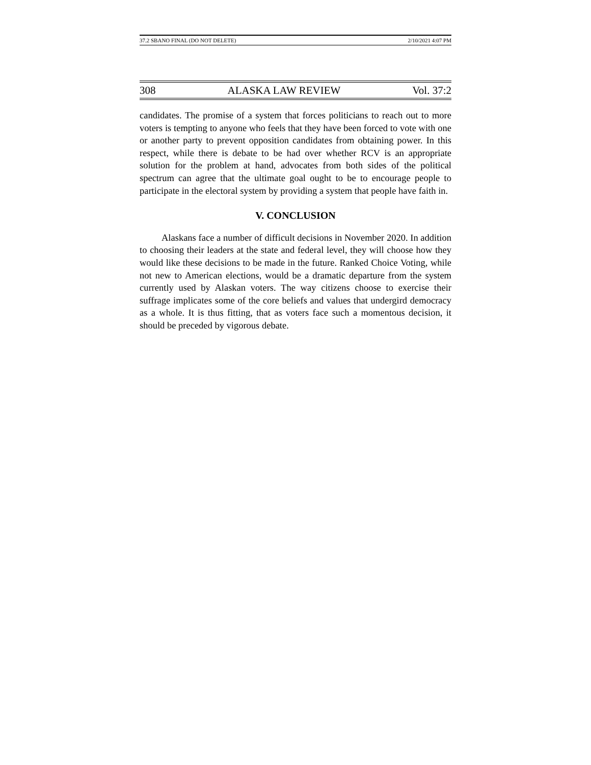37.2 SBANO FINAL (DO NOT DELETE) 2/10/2021 4:07 PM
308 ALASKA LAW REVIEW Vol. 37:2
candidates. The promise of a system that forces politicians to reach out to more voters is tempting to anyone who feels that they have been forced to vote with one or another party to prevent opposition candidates from obtaining power. In this respect, while there is debate to be had over whether RCV is an appropriate solution for the problem at hand, advocates from both sides of the political spectrum can agree that the ultimate goal ought to be to encourage people to participate in the electoral system by providing a system that people have faith in.
V. CONCLUSION
Alaskans face a number of difficult decisions in November 2020. In addition to choosing their leaders at the state and federal level, they will choose how they would like these decisions to be made in the future. Ranked Choice Voting, while not new to American elections, would be a dramatic departure from the system currently used by Alaskan voters. The way citizens choose to exercise their suffrage implicates some of the core beliefs and values that undergird democracy as a whole. It is thus fitting, that as voters face such a momentous decision, it should be preceded by vigorous debate.